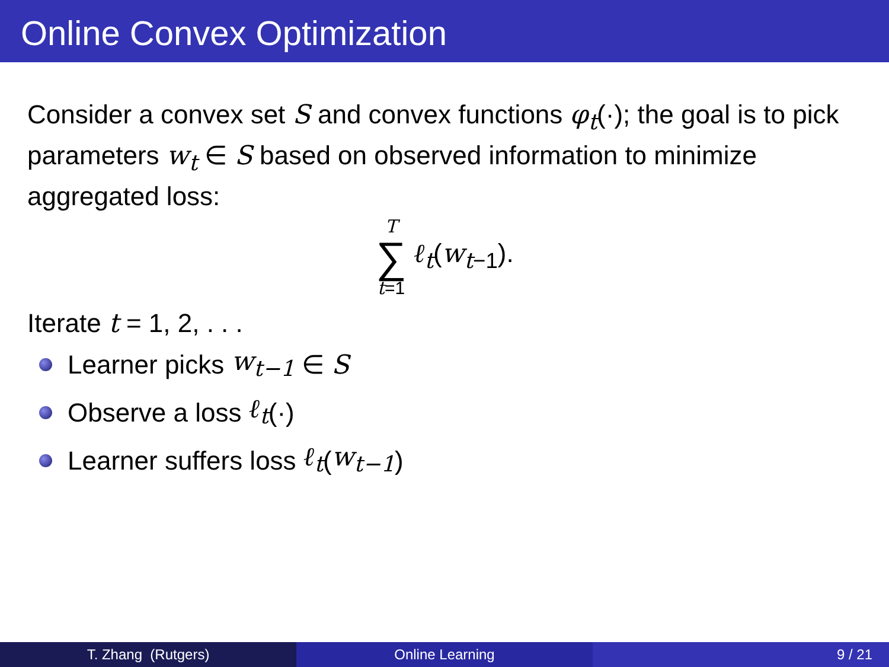Online Convex Optimization
Consider a convex set S and convex functions φ<sub>t</sub>(·); the goal is to pick parameters w<sub>t</sub> ∈ S based on observed information to minimize aggregated loss:
T
∑
t=1
ℓ<sub>t</sub>(w<sub>t</sub><sub>−1</sub>).
Iterate t = 1, 2, . . .
Learner picks w<sub>t−1</sub> ∈ S
Observe a loss ℓ<sub>t</sub> (·)
Learner suffers loss ℓ<sub>t</sub> (w<sub>t−1</sub>)
T. Zhang (Rutgers) Online Learning 9 / 21